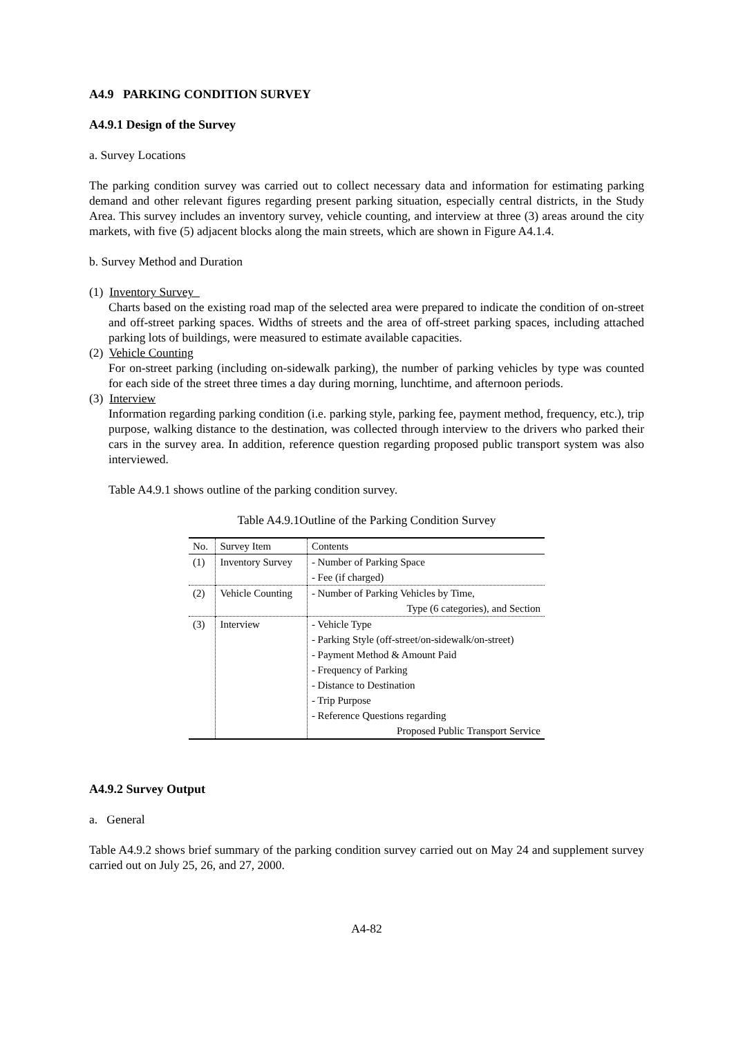A4.9 PARKING CONDITION SURVEY
A4.9.1 Design of the Survey
a. Survey Locations
The parking condition survey was carried out to collect necessary data and information for estimating parking demand and other relevant figures regarding present parking situation, especially central districts, in the Study Area. This survey includes an inventory survey, vehicle counting, and interview at three (3) areas around the city markets, with five (5) adjacent blocks along the main streets, which are shown in Figure A4.1.4.
b. Survey Method and Duration
(1) Inventory Survey
Charts based on the existing road map of the selected area were prepared to indicate the condition of on-street and off-street parking spaces. Widths of streets and the area of off-street parking spaces, including attached parking lots of buildings, were measured to estimate available capacities.
(2) Vehicle Counting
For on-street parking (including on-sidewalk parking), the number of parking vehicles by type was counted for each side of the street three times a day during morning, lunchtime, and afternoon periods.
(3) Interview
Information regarding parking condition (i.e. parking style, parking fee, payment method, frequency, etc.), trip purpose, walking distance to the destination, was collected through interview to the drivers who parked their cars in the survey area. In addition, reference question regarding proposed public transport system was also interviewed.
Table A4.9.1 shows outline of the parking condition survey.
Table A4.9.1Outline of the Parking Condition Survey
| No. | Survey Item | Contents |
| --- | --- | --- |
| (1) | Inventory Survey | - Number of Parking Space - Fee (if charged) |
| (2) | Vehicle Counting | - Number of Parking Vehicles by Time, Type (6 categories), and Section |
| (3) | Interview | - Vehicle Type - Parking Style (off-street/on-sidewalk/on-street) - Payment Method & Amount Paid - Frequency of Parking - Distance to Destination - Trip Purpose - Reference Questions regarding Proposed Public Transport Service |
A4.9.2 Survey Output
a. General
Table A4.9.2 shows brief summary of the parking condition survey carried out on May 24 and supplement survey carried out on July 25, 26, and 27, 2000.
A4-82